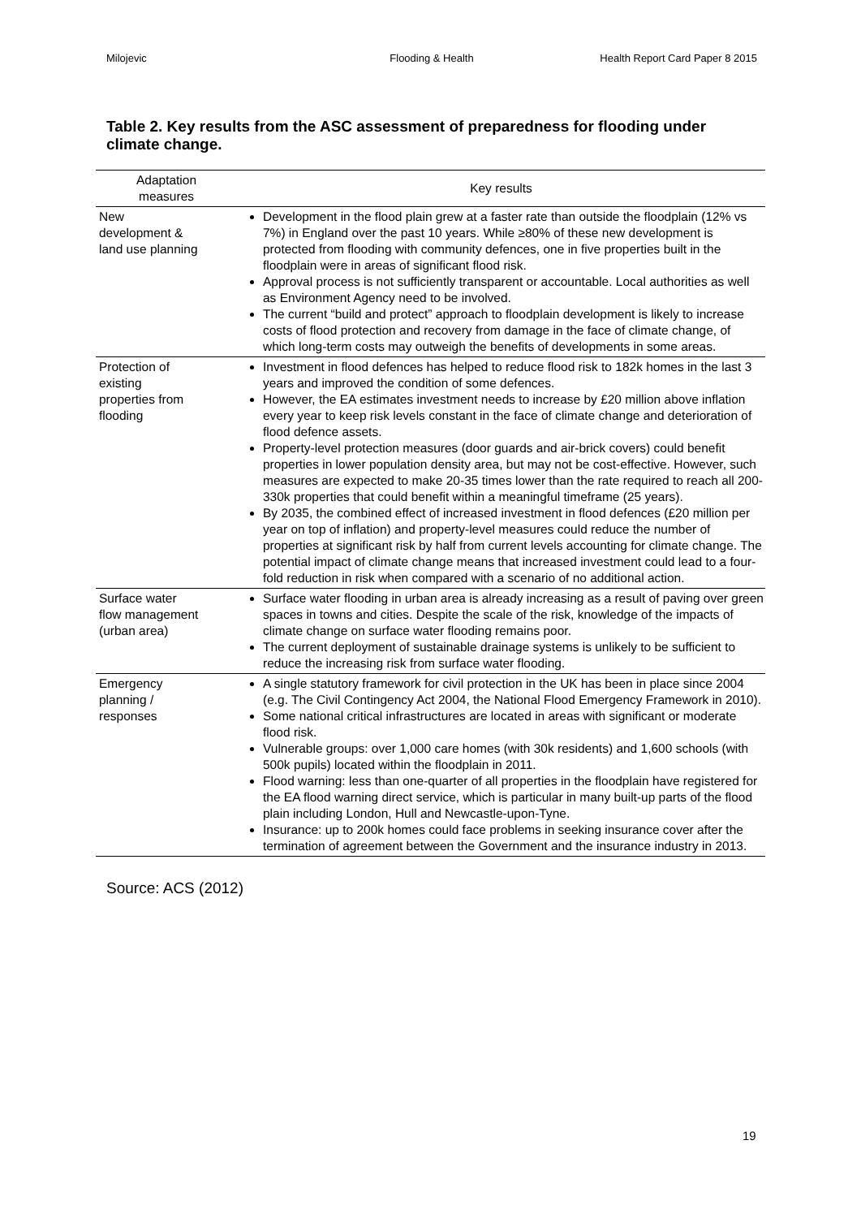Milojevic Flooding & Health Health Report Card Paper 8 2015
Table 2. Key results from the ASC assessment of preparedness for flooding under climate change.
| Adaptation measures | Key results |
| --- | --- |
| New development & land use planning | Development in the flood plain grew at a faster rate than outside the floodplain (12% vs 7%) in England over the past 10 years. While ≥80% of these new development is protected from flooding with community defences, one in five properties built in the floodplain were in areas of significant flood risk. Approval process is not sufficiently transparent or accountable. Local authorities as well as Environment Agency need to be involved. The current “build and protect” approach to floodplain development is likely to increase costs of flood protection and recovery from damage in the face of climate change, of which long-term costs may outweigh the benefits of developments in some areas. |
| Protection of existing properties from flooding | Investment in flood defences has helped to reduce flood risk to 182k homes in the last 3 years and improved the condition of some defences. However, the EA estimates investment needs to increase by £20 million above inflation every year to keep risk levels constant in the face of climate change and deterioration of flood defence assets. Property-level protection measures (door guards and air-brick covers) could benefit properties in lower population density area, but may not be cost-effective. However, such measures are expected to make 20-35 times lower than the rate required to reach all 200-330k properties that could benefit within a meaningful timeframe (25 years). By 2035, the combined effect of increased investment in flood defences (£20 million per year on top of inflation) and property-level measures could reduce the number of properties at significant risk by half from current levels accounting for climate change. The potential impact of climate change means that increased investment could lead to a four-fold reduction in risk when compared with a scenario of no additional action. |
| Surface water flow management (urban area) | Surface water flooding in urban area is already increasing as a result of paving over green spaces in towns and cities. Despite the scale of the risk, knowledge of the impacts of climate change on surface water flooding remains poor. The current deployment of sustainable drainage systems is unlikely to be sufficient to reduce the increasing risk from surface water flooding. |
| Emergency planning / responses | A single statutory framework for civil protection in the UK has been in place since 2004 (e.g. The Civil Contingency Act 2004, the National Flood Emergency Framework in 2010). Some national critical infrastructures are located in areas with significant or moderate flood risk. Vulnerable groups: over 1,000 care homes (with 30k residents) and 1,600 schools (with 500k pupils) located within the floodplain in 2011. Flood warning: less than one-quarter of all properties in the floodplain have registered for the EA flood warning direct service, which is particular in many built-up parts of the flood plain including London, Hull and Newcastle-upon-Tyne. Insurance: up to 200k homes could face problems in seeking insurance cover after the termination of agreement between the Government and the insurance industry in 2013. |
Source: ACS (2012)
19